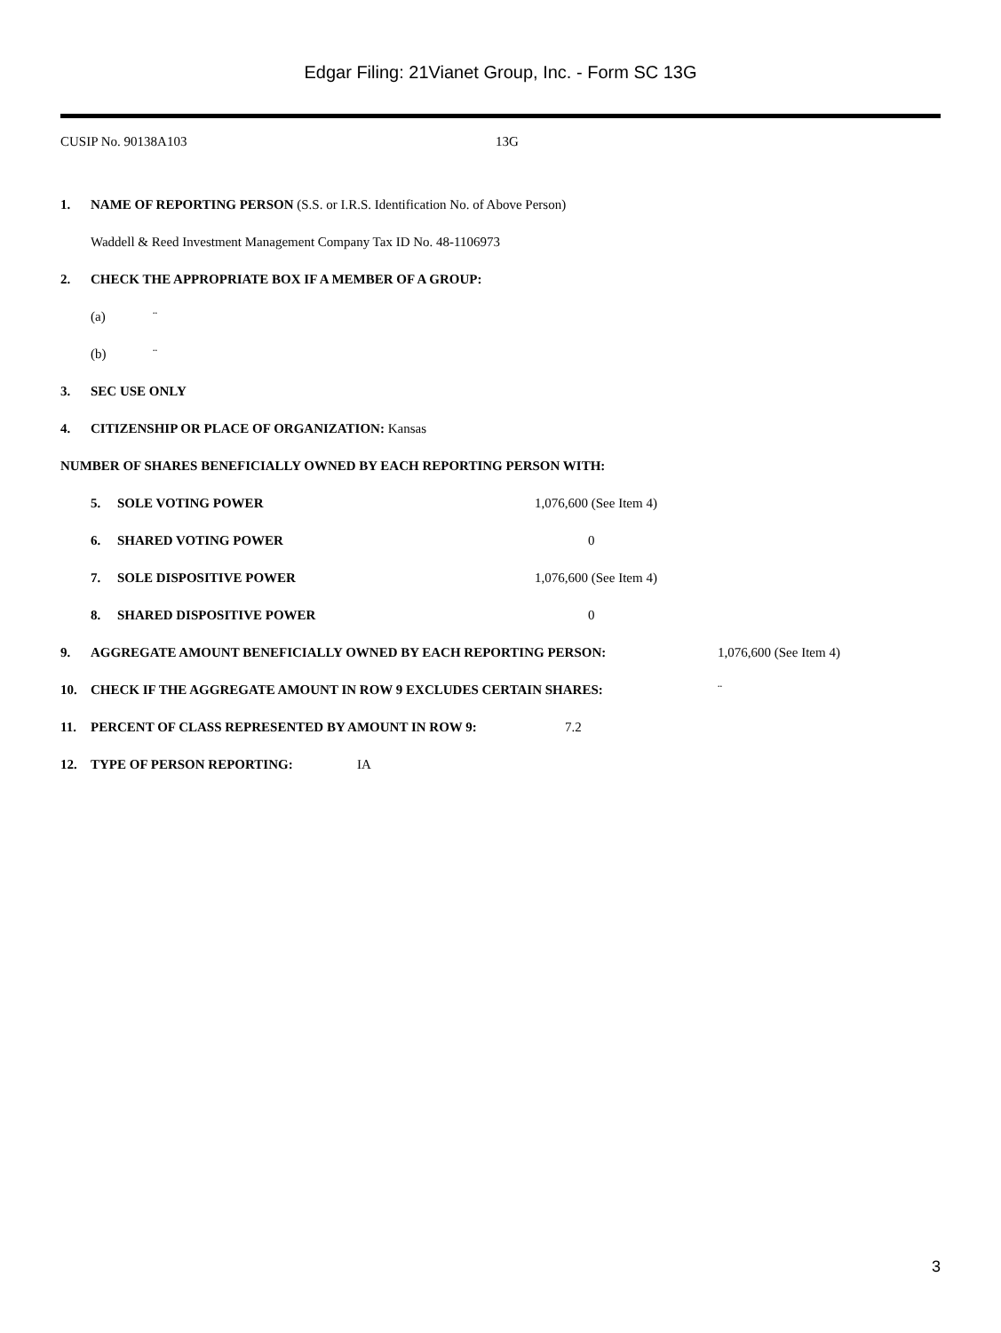Edgar Filing: 21Vianet Group, Inc. - Form SC 13G
CUSIP No. 90138A103 13G
1. NAME OF REPORTING PERSON (S.S. or I.R.S. Identification No. of Above Person)
Waddell & Reed Investment Management Company Tax ID No. 48-1106973
2. CHECK THE APPROPRIATE BOX IF A MEMBER OF A GROUP:
(a) ¨
(b) ¨
3. SEC USE ONLY
4. CITIZENSHIP OR PLACE OF ORGANIZATION: Kansas
NUMBER OF SHARES BENEFICIALLY OWNED BY EACH REPORTING PERSON WITH:
5. SOLE VOTING POWER 1,076,600 (See Item 4)
6. SHARED VOTING POWER 0
7. SOLE DISPOSITIVE POWER 1,076,600 (See Item 4)
8. SHARED DISPOSITIVE POWER 0
9. AGGREGATE AMOUNT BENEFICIALLY OWNED BY EACH REPORTING PERSON: 1,076,600 (See Item 4)
10. CHECK IF THE AGGREGATE AMOUNT IN ROW 9 EXCLUDES CERTAIN SHARES: ¨
11. PERCENT OF CLASS REPRESENTED BY AMOUNT IN ROW 9: 7.2
12. TYPE OF PERSON REPORTING: IA
3